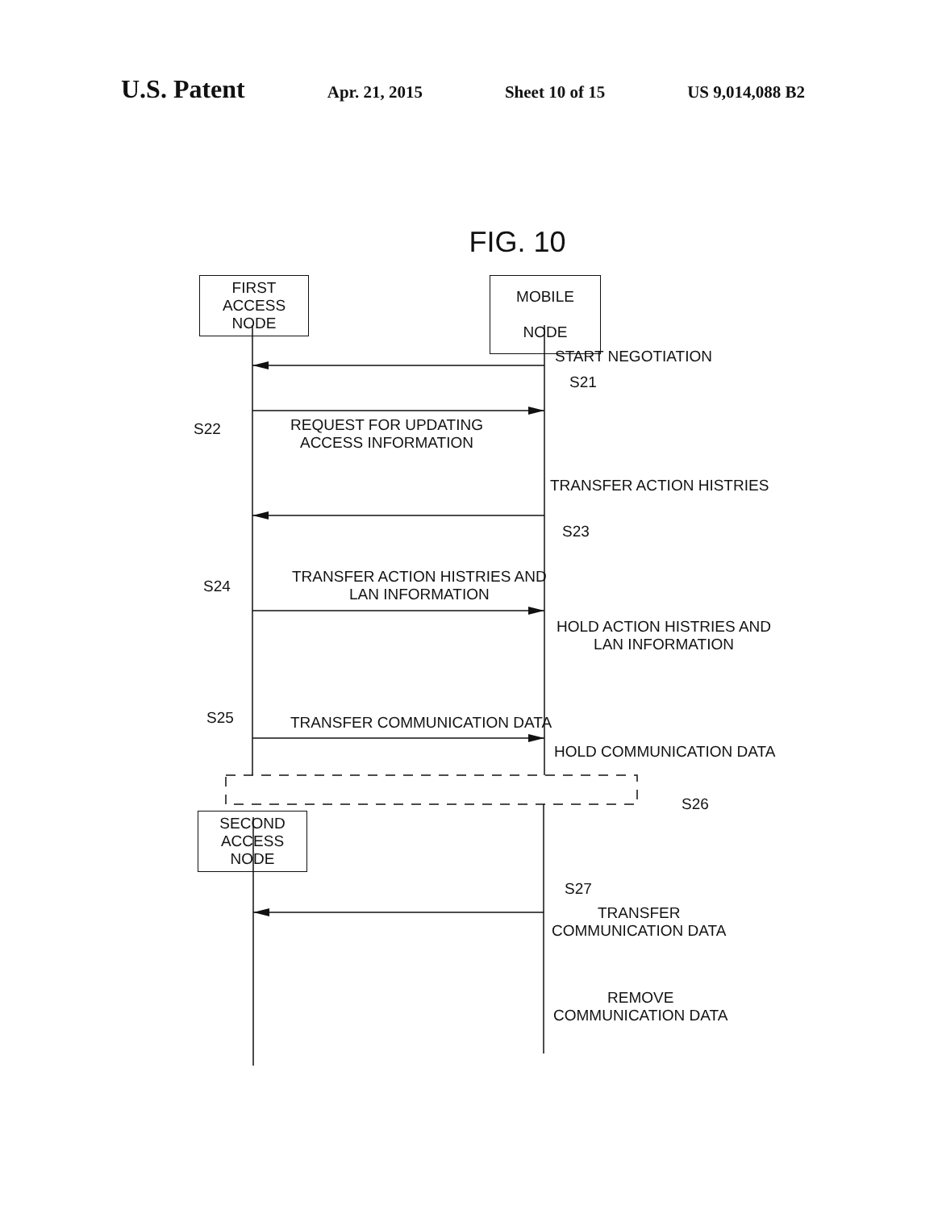U.S. Patent Apr. 21, 2015 Sheet 10 of 15 US 9,014,088 B2
FIG. 10
FIRST
ACCESS NODE
MOBILE NODE
START NEGOTIATION
S21
S22
REQUEST FOR UPDATING
ACCESS INFORMATION
TRANSFER ACTION HISTRIES
S23
TRANSFER ACTION HISTRIES AND
LAN INFORMATION
S24
HOLD ACTION HISTRIES AND
LAN INFORMATION
S25 TRANSFER COMMUNICATION DATA
HOLD COMMUNICATION DATA
S26
SECOND
ACCESS NODE
S27
TRANSFER
COMMUNICATION DATA
REMOVE
COMMUNICATION DATA